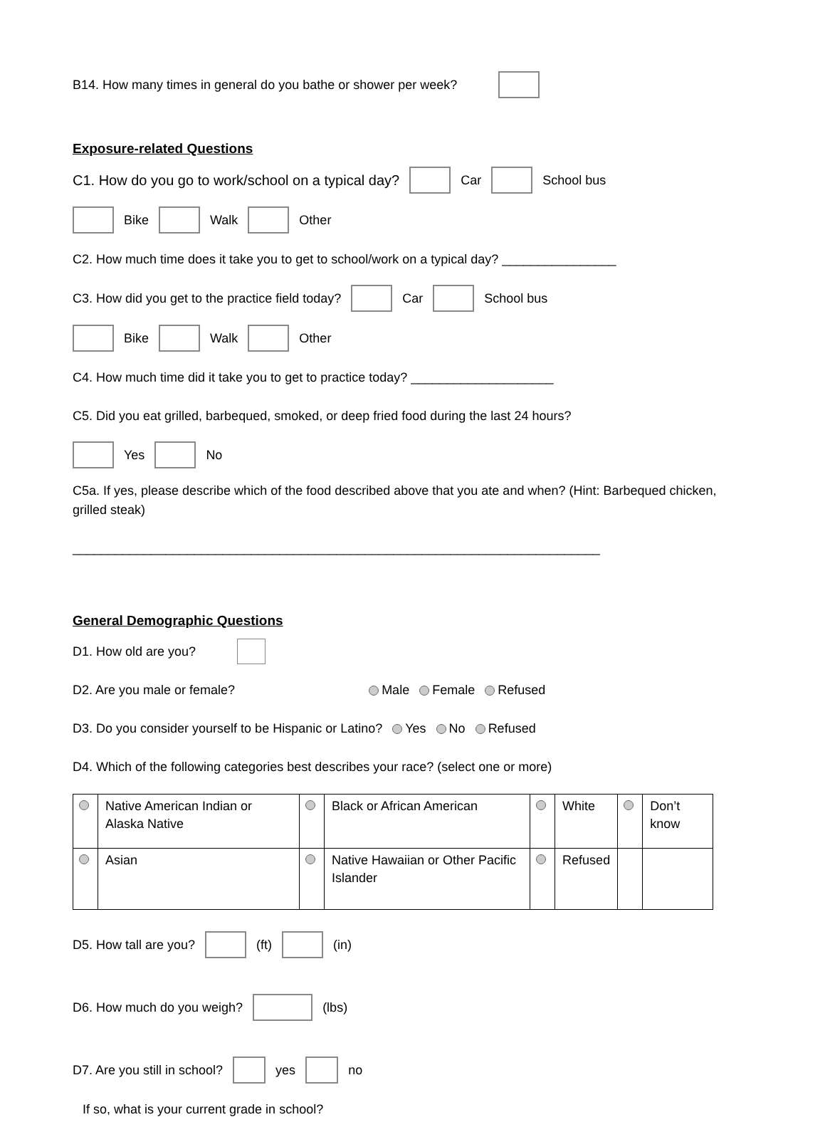B14. How many times in general do you bathe or shower per week?
Exposure-related Questions
C1. How do you go to work/school on a typical day? Car School bus
Bike Walk Other
C2. How much time does it take you to get to school/work on a typical day? ________________
C3. How did you get to the practice field today? Car School bus
Bike Walk Other
C4. How much time did it take you to get to practice today? ____________________
C5. Did you eat grilled, barbequed, smoked, or deep fried food during the last 24 hours?
Yes No
C5a. If yes, please describe which of the food described above that you ate and when? (Hint: Barbequed chicken, grilled steak)
__________________________________________________________________________
General Demographic Questions
D1. How old are you?
D2. Are you male or female? Male Female Refused
D3. Do you consider yourself to be Hispanic or Latino? Yes No Refused
D4. Which of the following categories best describes your race? (select one or more)
| | Native American Indian or Alaska Native | | Black or African American | | White | | Don’t know |
| | Asian | | Native Hawaiian or Other Pacific Islander | | Refused | | |
D5. How tall are you? (ft) (in)
D6. How much do you weigh? (lbs)
D7. Are you still in school? yes no
If so, what is your current grade in school?